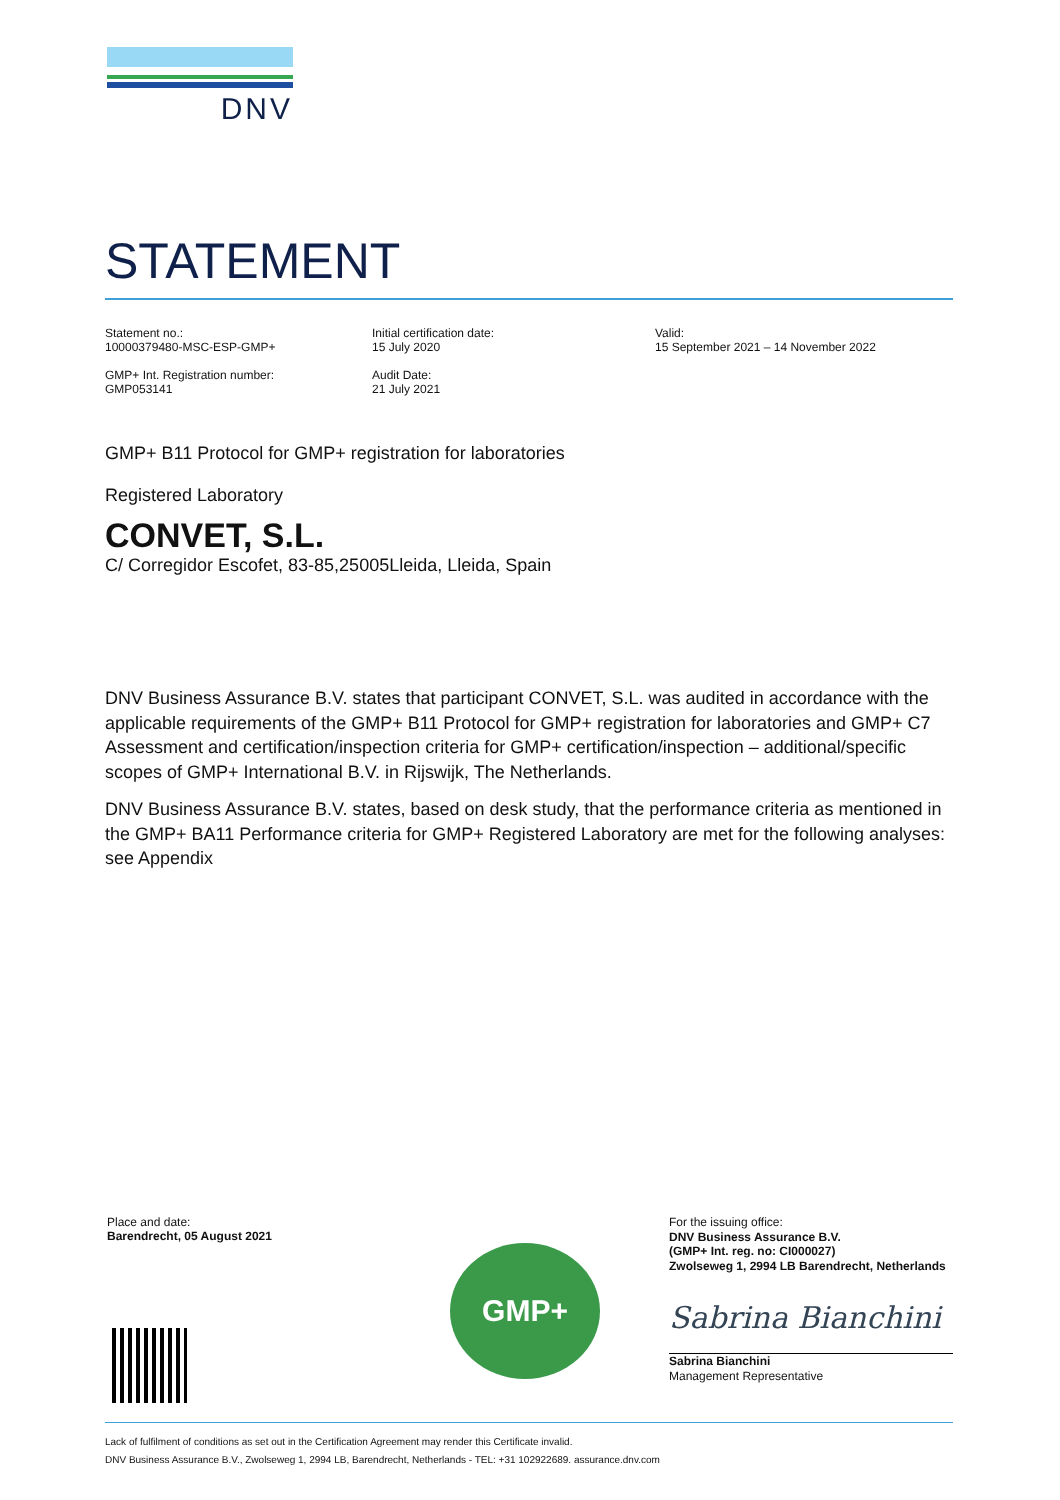DNV
STATEMENT
Statement no.:
10000379480-MSC-ESP-GMP+
GMP+ Int. Registration number:
GMP053141
Initial certification date:
15 July 2020
Audit Date:
21 July 2021
Valid:
15 September 2021 – 14 November 2022
GMP+ B11 Protocol for GMP+ registration for laboratories
Registered Laboratory
CONVET, S.L.
C/ Corregidor Escofet, 83-85,25005Lleida, Lleida, Spain
DNV Business Assurance B.V. states that participant CONVET, S.L. was audited in accordance with the applicable requirements of the GMP+ B11 Protocol for GMP+ registration for laboratories and GMP+ C7 Assessment and certification/inspection criteria for GMP+ certification/inspection – additional/specific scopes of GMP+ International B.V. in Rijswijk, The Netherlands.
DNV Business Assurance B.V. states, based on desk study, that the performance criteria as mentioned in the GMP+ BA11 Performance criteria for GMP+ Registered Laboratory are met for the following analyses: see Appendix
Place and date:
Barendrecht, 05 August 2021
GMP+
For the issuing office:
DNV Business Assurance B.V.
(GMP+ Int. reg. no: CI000027)
Zwolseweg 1, 2994 LB Barendrecht, Netherlands
Sabrina Bianchini
Sabrina Bianchini
Management Representative
Lack of fulfilment of conditions as set out in the Certification Agreement may render this Certificate invalid.
DNV Business Assurance B.V., Zwolseweg 1, 2994 LB, Barendrecht, Netherlands - TEL: +31 102922689. assurance.dnv.com